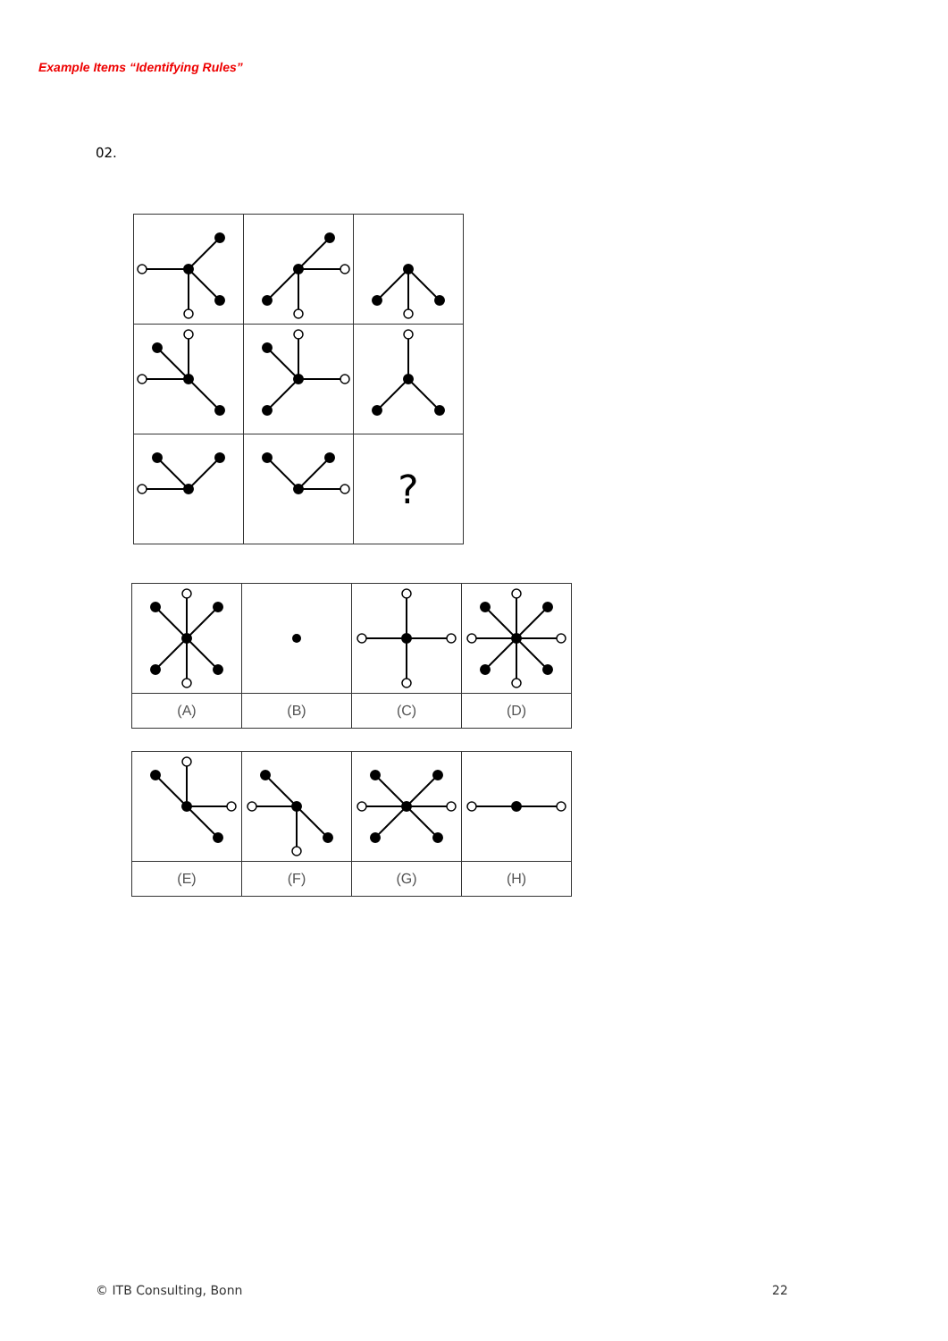Example Items “Identifying Rules”
02.
| | | ? |
| (A) | (B) | (C) | (D) |
| (E) | (F) | (G) | (H) |
© ITB Consulting, Bonn 22